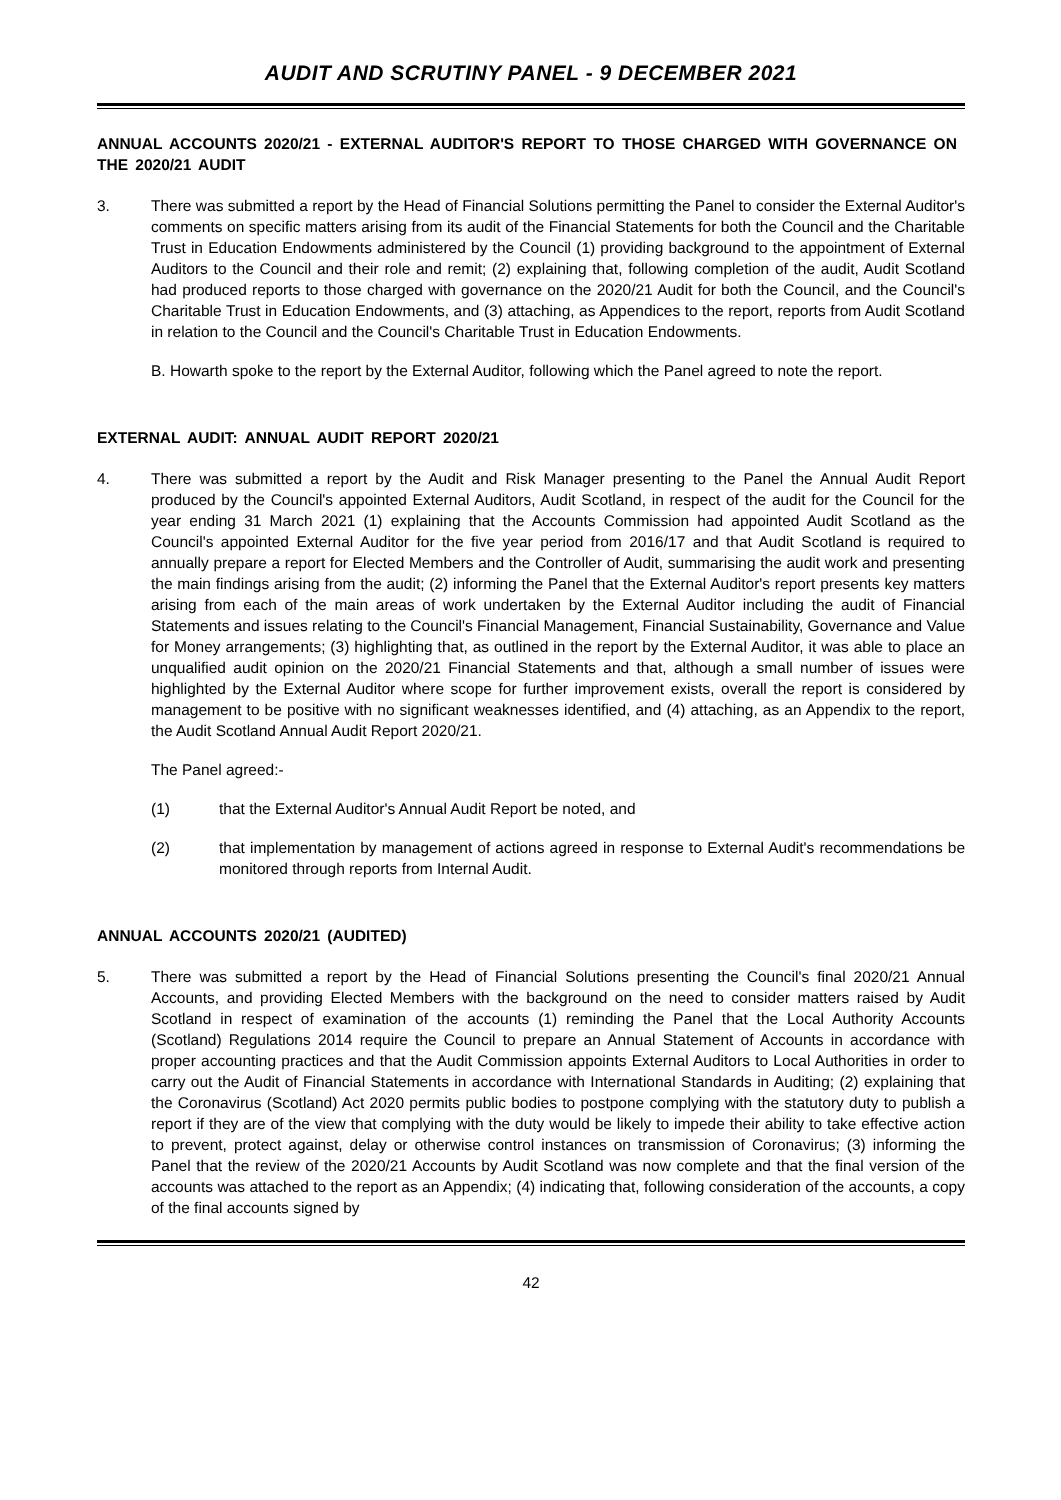AUDIT AND SCRUTINY PANEL - 9 DECEMBER 2021
ANNUAL ACCOUNTS 2020/21 - EXTERNAL AUDITOR'S REPORT TO THOSE CHARGED WITH GOVERNANCE ON THE 2020/21 AUDIT
3. There was submitted a report by the Head of Financial Solutions permitting the Panel to consider the External Auditor's comments on specific matters arising from its audit of the Financial Statements for both the Council and the Charitable Trust in Education Endowments administered by the Council (1) providing background to the appointment of External Auditors to the Council and their role and remit; (2) explaining that, following completion of the audit, Audit Scotland had produced reports to those charged with governance on the 2020/21 Audit for both the Council, and the Council's Charitable Trust in Education Endowments, and (3) attaching, as Appendices to the report, reports from Audit Scotland in relation to the Council and the Council's Charitable Trust in Education Endowments.
B. Howarth spoke to the report by the External Auditor, following which the Panel agreed to note the report.
EXTERNAL AUDIT: ANNUAL AUDIT REPORT 2020/21
4. There was submitted a report by the Audit and Risk Manager presenting to the Panel the Annual Audit Report produced by the Council's appointed External Auditors, Audit Scotland, in respect of the audit for the Council for the year ending 31 March 2021 (1) explaining that the Accounts Commission had appointed Audit Scotland as the Council's appointed External Auditor for the five year period from 2016/17 and that Audit Scotland is required to annually prepare a report for Elected Members and the Controller of Audit, summarising the audit work and presenting the main findings arising from the audit; (2) informing the Panel that the External Auditor's report presents key matters arising from each of the main areas of work undertaken by the External Auditor including the audit of Financial Statements and issues relating to the Council's Financial Management, Financial Sustainability, Governance and Value for Money arrangements; (3) highlighting that, as outlined in the report by the External Auditor, it was able to place an unqualified audit opinion on the 2020/21 Financial Statements and that, although a small number of issues were highlighted by the External Auditor where scope for further improvement exists, overall the report is considered by management to be positive with no significant weaknesses identified, and (4) attaching, as an Appendix to the report, the Audit Scotland Annual Audit Report 2020/21.
The Panel agreed:-
(1) that the External Auditor's Annual Audit Report be noted, and
(2) that implementation by management of actions agreed in response to External Audit's recommendations be monitored through reports from Internal Audit.
ANNUAL ACCOUNTS 2020/21 (AUDITED)
5. There was submitted a report by the Head of Financial Solutions presenting the Council's final 2020/21 Annual Accounts, and providing Elected Members with the background on the need to consider matters raised by Audit Scotland in respect of examination of the accounts (1) reminding the Panel that the Local Authority Accounts (Scotland) Regulations 2014 require the Council to prepare an Annual Statement of Accounts in accordance with proper accounting practices and that the Audit Commission appoints External Auditors to Local Authorities in order to carry out the Audit of Financial Statements in accordance with International Standards in Auditing; (2) explaining that the Coronavirus (Scotland) Act 2020 permits public bodies to postpone complying with the statutory duty to publish a report if they are of the view that complying with the duty would be likely to impede their ability to take effective action to prevent, protect against, delay or otherwise control instances on transmission of Coronavirus; (3) informing the Panel that the review of the 2020/21 Accounts by Audit Scotland was now complete and that the final version of the accounts was attached to the report as an Appendix; (4) indicating that, following consideration of the accounts, a copy of the final accounts signed by
42